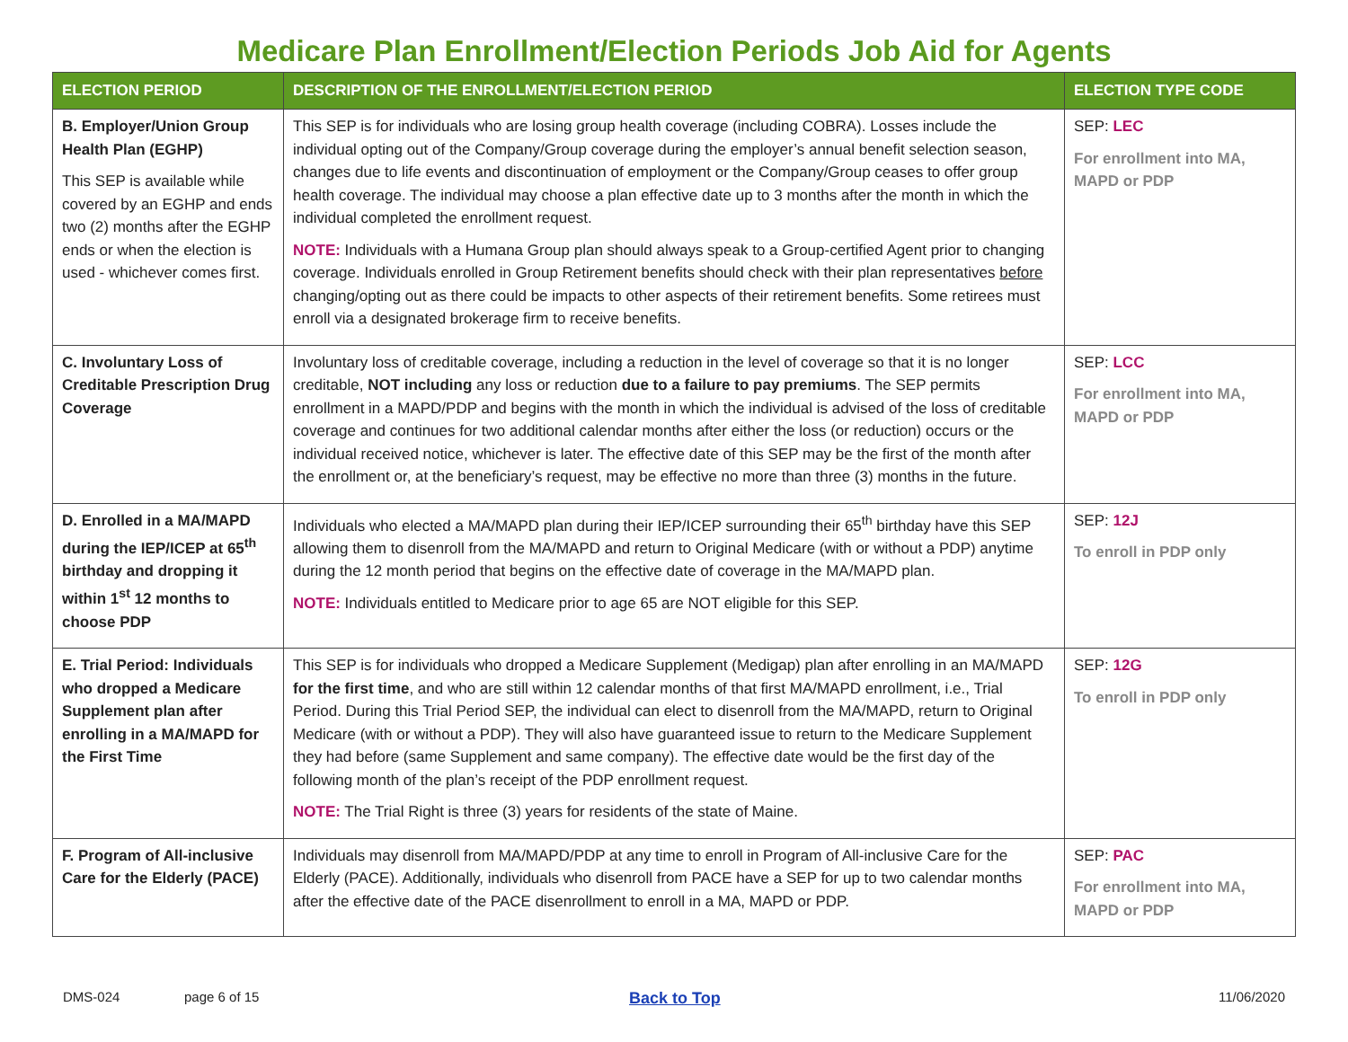Medicare Plan Enrollment/Election Periods Job Aid for Agents
| ELECTION PERIOD | DESCRIPTION OF THE ENROLLMENT/ELECTION PERIOD | ELECTION TYPE CODE |
| --- | --- | --- |
| B. Employer/Union Group Health Plan (EGHP) This SEP is available while covered by an EGHP and ends two (2) months after the EGHP ends or when the election is used - whichever comes first. | This SEP is for individuals who are losing group health coverage (including COBRA). Losses include the individual opting out of the Company/Group coverage during the employer’s annual benefit selection season, changes due to life events and discontinuation of employment or the Company/Group ceases to offer group health coverage. The individual may choose a plan effective date up to 3 months after the month in which the individual completed the enrollment request. NOTE: Individuals with a Humana Group plan should always speak to a Group-certified Agent prior to changing coverage. Individuals enrolled in Group Retirement benefits should check with their plan representatives before changing/opting out as there could be impacts to other aspects of their retirement benefits. Some retirees must enroll via a designated brokerage firm to receive benefits. | SEP: LEC For enrollment into MA, MAPD or PDP |
| C. Involuntary Loss of Creditable Prescription Drug Coverage | Involuntary loss of creditable coverage, including a reduction in the level of coverage so that it is no longer creditable, NOT including any loss or reduction due to a failure to pay premiums . The SEP permits enrollment in a MAPD/PDP and begins with the month in which the individual is advised of the loss of creditable coverage and continues for two additional calendar months after either the loss (or reduction) occurs or the individual received notice, whichever is later. The effective date of this SEP may be the first of the month after the enrollment or, at the beneficiary’s request, may be effective no more than three (3) months in the future. | SEP: LCC For enrollment into MA, MAPD or PDP |
| D. Enrolled in a MA/MAPD during the IEP/ICEP at 65<sup>th</sup> birthday and dropping it within 1<sup>st</sup> 12 months to choose PDP | Individuals who elected a MA/MAPD plan during their IEP/ICEP surrounding their 65<sup>th</sup> birthday have this SEP allowing them to disenroll from the MA/MAPD and return to Original Medicare (with or without a PDP) anytime during the 12 month period that begins on the effective date of coverage in the MA/MAPD plan. NOTE: Individuals entitled to Medicare prior to age 65 are NOT eligible for this SEP. | SEP: 12J To enroll in PDP only |
| E. Trial Period: Individuals who dropped a Medicare Supplement plan after enrolling in a MA/MAPD for the First Time | This SEP is for individuals who dropped a Medicare Supplement (Medigap) plan after enrolling in an MA/MAPD for the first time , and who are still within 12 calendar months of that first MA/MAPD enrollment, i.e., Trial Period. During this Trial Period SEP, the individual can elect to disenroll from the MA/MAPD, return to Original Medicare (with or without a PDP). They will also have guaranteed issue to return to the Medicare Supplement they had before (same Supplement and same company). The effective date would be the first day of the following month of the plan’s receipt of the PDP enrollment request. NOTE: The Trial Right is three (3) years for residents of the state of Maine. | SEP: 12G To enroll in PDP only |
| F. Program of All-inclusive Care for the Elderly (PACE) | Individuals may disenroll from MA/MAPD/PDP at any time to enroll in Program of All-inclusive Care for the Elderly (PACE). Additionally, individuals who disenroll from PACE have a SEP for up to two calendar months after the effective date of the PACE disenrollment to enroll in a MA, MAPD or PDP. | SEP: PAC For enrollment into MA, MAPD or PDP |
DMS-024 page 6 of 15 Back to Top 11/06/2020